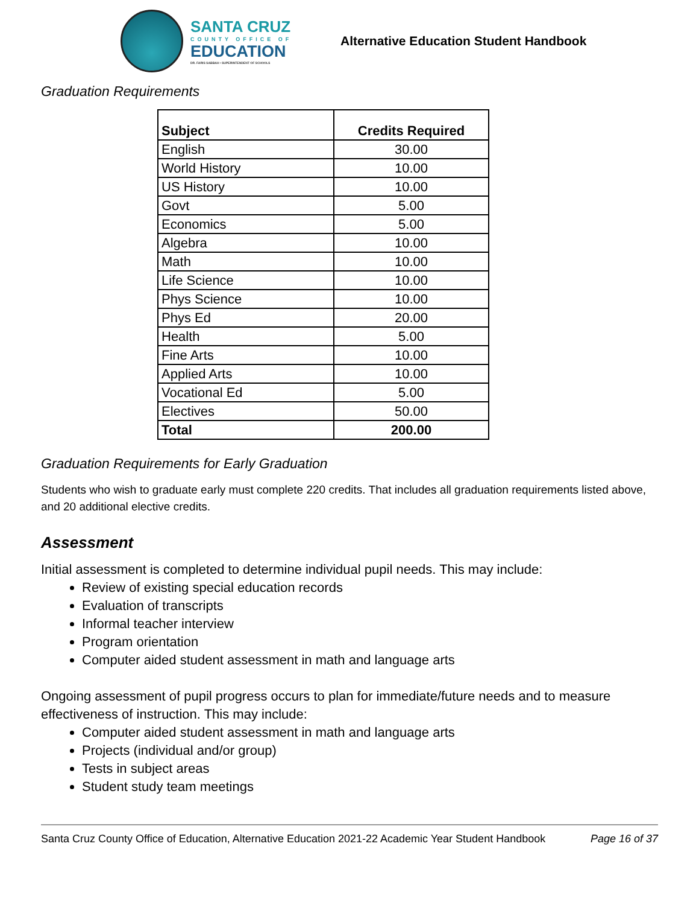SANTA CRUZ
COUNTY OFFICE OF
EDUCATION
DR. FARIS SABBAH • SUPERINTENDENT OF SCHOOLS
Alternative Education Student Handbook
Graduation Requirements
| Subject | Credits Required |
| --- | --- |
| English | 30.00 |
| World History | 10.00 |
| US History | 10.00 |
| Govt | 5.00 |
| Economics | 5.00 |
| Algebra | 10.00 |
| Math | 10.00 |
| Life Science | 10.00 |
| Phys Science | 10.00 |
| Phys Ed | 20.00 |
| Health | 5.00 |
| Fine Arts | 10.00 |
| Applied Arts | 10.00 |
| Vocational Ed | 5.00 |
| Electives | 50.00 |
| Total | 200.00 |
Graduation Requirements for Early Graduation
Students who wish to graduate early must complete 220 credits. That includes all graduation requirements listed above, and 20 additional elective credits.
Assessment
Initial assessment is completed to determine individual pupil needs. This may include:
Review of existing special education records
Evaluation of transcripts
Informal teacher interview
Program orientation
Computer aided student assessment in math and language arts
Ongoing assessment of pupil progress occurs to plan for immediate/future needs and to measure effectiveness of instruction. This may include:
Computer aided student assessment in math and language arts
Projects (individual and/or group)
Tests in subject areas
Student study team meetings
Santa Cruz County Office of Education, Alternative Education 2021-22 Academic Year Student Handbook Page 16 of 37